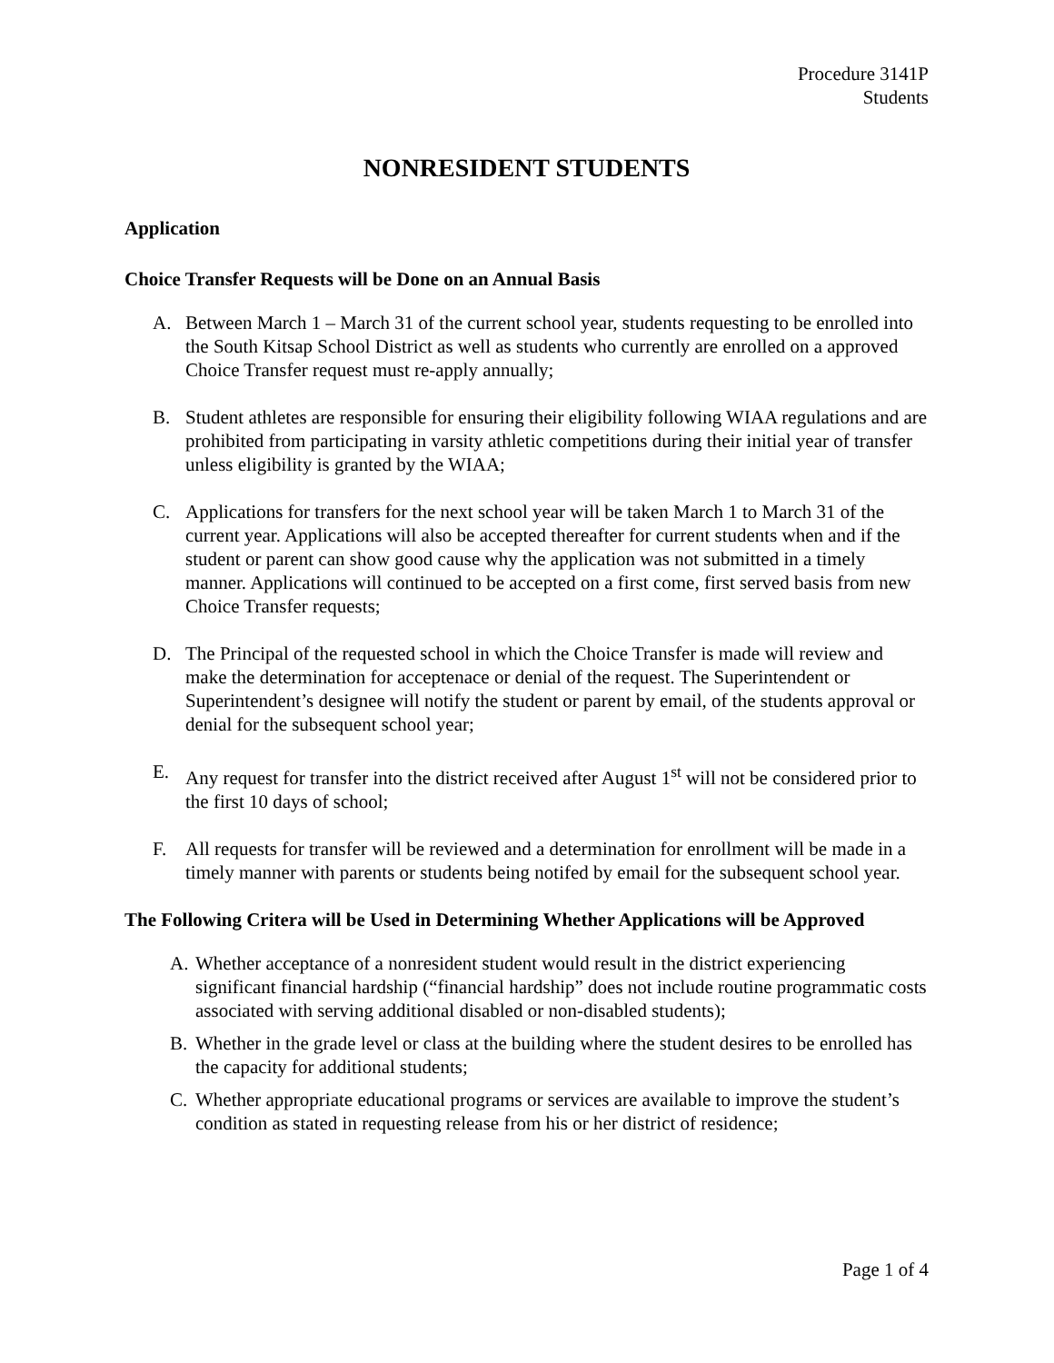Procedure 3141P
Students
NONRESIDENT STUDENTS
Application
Choice Transfer Requests will be Done on an Annual Basis
A. Between March 1 – March 31 of the current school year, students requesting to be enrolled into the South Kitsap School District as well as students who currently are enrolled on a approved Choice Transfer request must re-apply annually;
B. Student athletes are responsible for ensuring their eligibility following WIAA regulations and are prohibited from participating in varsity athletic competitions during their initial year of transfer unless eligibility is granted by the WIAA;
C. Applications for transfers for the next school year will be taken March 1 to March 31 of the current year. Applications will also be accepted thereafter for current students when and if the student or parent can show good cause why the application was not submitted in a timely manner. Applications will continued to be accepted on a first come, first served basis from new Choice Transfer requests;
D. The Principal of the requested school in which the Choice Transfer is made will review and make the determination for acceptenace or denial of the request. The Superintendent or Superintendent’s designee will notify the student or parent by email, of the students approval or denial for the subsequent school year;
E. Any request for transfer into the district received after August 1<sup>st</sup> will not be considered prior to the first 10 days of school;
F. All requests for transfer will be reviewed and a determination for enrollment will be made in a timely manner with parents or students being notifed by email for the subsequent school year.
The Following Critera will be Used in Determining Whether Applications will be Approved
A. Whether acceptance of a nonresident student would result in the district experiencing significant financial hardship (“financial hardship” does not include routine programmatic costs associated with serving additional disabled or non-disabled students);
B. Whether in the grade level or class at the building where the student desires to be enrolled has the capacity for additional students;
C. Whether appropriate educational programs or services are available to improve the student’s condition as stated in requesting release from his or her district of residence;
Page 1 of 4